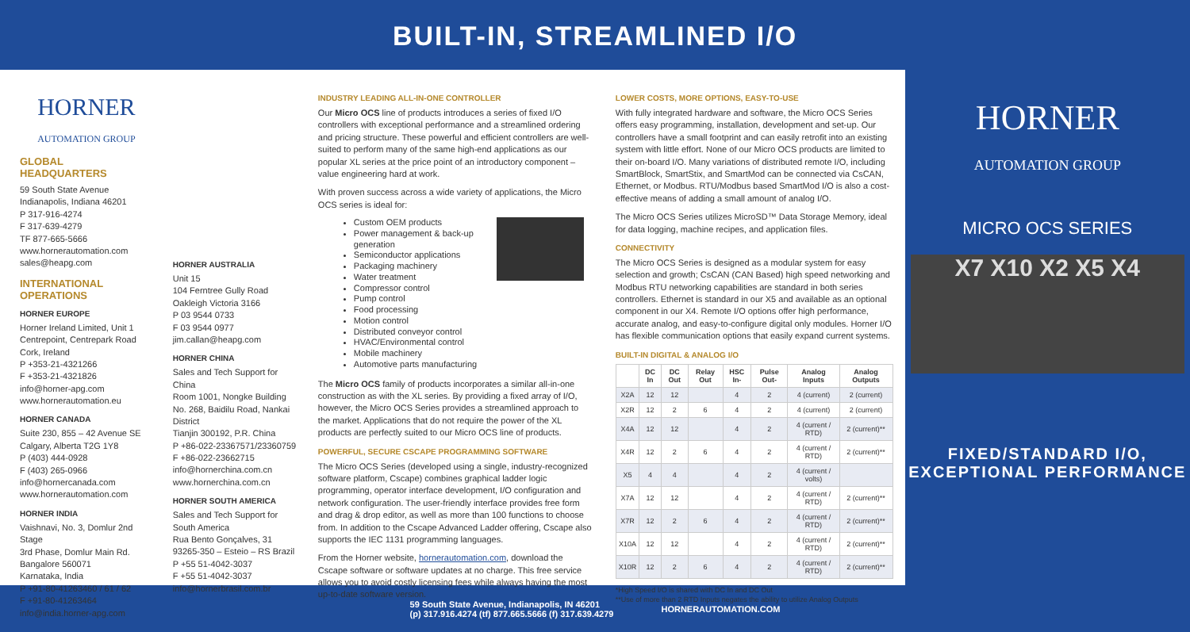BUILT-IN, STREAMLINED I/O
HORNER
AUTOMATION GROUP
GLOBAL HEADQUARTERS
59 South State Avenue
Indianapolis, Indiana 46201
P 317-916-4274
F 317-639-4279
TF 877-665-5666
www.hornerautomation.com
sales@heapg.com
INTERNATIONAL OPERATIONS
HORNER EUROPE
Horner Ireland Limited, Unit 1
Centrepoint, Centrepark Road
Cork, Ireland
P +353-21-4321266
F +353-21-4321826
info@horner-apg.com
www.hornerautomation.eu
HORNER CANADA
Suite 230, 855 – 42 Avenue SE
Calgary, Alberta T2G 1Y8
P (403) 444-0928
F (403) 265-0966
info@hornercanada.com
www.hornerautomation.com
HORNER INDIA
Vaishnavi, No. 3, Domlur 2nd Stage
3rd Phase, Domlur Main Rd.
Bangalore 560071
Karnataka, India
P +91-80-41263460 / 61 / 62
F +91-80-41263464
info@india.horner-apg.com
HORNER AUSTRALIA
Unit 15
104 Ferntree Gully Road
Oakleigh Victoria 3166
P 03 9544 0733
F 03 9544 0977
jim.callan@heapg.com
HORNER CHINA
Sales and Tech Support for China
Room 1001, Nongke Building
No. 268, Baidilu Road, Nankai District
Tianjin 300192, P.R. China
P +86-022-23367571/23360759
F +86-022-23662715
info@hornerchina.com.cn
www.hornerchina.com.cn
HORNER SOUTH AMERICA
Sales and Tech Support for South America
Rua Bento Gonçalves, 31
93265-350 – Esteio – RS Brazil
P +55 51-4042-3037
F +55 51-4042-3037
info@hornerbrasil.com.br
INDUSTRY LEADING ALL-IN-ONE CONTROLLER
Our Micro OCS line of products introduces a series of fixed I/O controllers with exceptional performance and a streamlined ordering and pricing structure. These powerful and efficient controllers are well-suited to perform many of the same high-end applications as our popular XL series at the price point of an introductory component – value engineering hard at work.
With proven success across a wide variety of applications, the Micro OCS series is ideal for:
Custom OEM products
Power management & back-up generation
Semiconductor applications
Packaging machinery
Water treatment
Compressor control
Pump control
Food processing
Motion control
Distributed conveyor control
HVAC/Environmental control
Mobile machinery
Automotive parts manufacturing
The Micro OCS family of products incorporates a similar all-in-one construction as with the XL series. By providing a fixed array of I/O, however, the Micro OCS Series provides a streamlined approach to the market. Applications that do not require the power of the XL products are perfectly suited to our Micro OCS line of products.
POWERFUL, SECURE CSCAPE PROGRAMMING SOFTWARE
The Micro OCS Series (developed using a single, industry-recognized software platform, Cscape) combines graphical ladder logic programming, operator interface development, I/O configuration and network configuration. The user-friendly interface provides free form and drag & drop editor, as well as more than 100 functions to choose from. In addition to the Cscape Advanced Ladder offering, Cscape also supports the IEC 1131 programming languages.
From the Horner website, hornerautomation.com, download the Cscape software or software updates at no charge. This free service allows you to avoid costly licensing fees while always having the most up-to-date software version.
LOWER COSTS, MORE OPTIONS, EASY-TO-USE
With fully integrated hardware and software, the Micro OCS Series offers easy programming, installation, development and set-up. Our controllers have a small footprint and can easily retrofit into an existing system with little effort. None of our Micro OCS products are limited to their on-board I/O. Many variations of distributed remote I/O, including SmartBlock, SmartStix, and SmartMod can be connected via CsCAN, Ethernet, or Modbus. RTU/Modbus based SmartMod I/O is also a cost-effective means of adding a small amount of analog I/O.
The Micro OCS Series utilizes MicroSD™ Data Storage Memory, ideal for data logging, machine recipes, and application files.
CONNECTIVITY
The Micro OCS Series is designed as a modular system for easy selection and growth; CsCAN (CAN Based) high speed networking and Modbus RTU networking capabilities are standard in both series controllers. Ethernet is standard in our X5 and available as an optional component in our X4. Remote I/O options offer high performance, accurate analog, and easy-to-configure digital only modules. Horner I/O has flexible communication options that easily expand current systems.
BUILT-IN DIGITAL & ANALOG I/O
| | DC In | DC Out | Relay Out | HSC In- | Pulse Out- | Analog Inputs | Analog Outputs |
| --- | --- | --- | --- | --- | --- | --- | --- |
| X2A | 12 | 12 | | 4 | 2 | 4 (current) | 2 (current) |
| X2R | 12 | 2 | 6 | 4 | 2 | 4 (current) | 2 (current) |
| X4A | 12 | 12 | | 4 | 2 | 4 (current / RTD) | 2 (current)** |
| X4R | 12 | 2 | 6 | 4 | 2 | 4 (current / RTD) | 2 (current)** |
| X5 | 4 | 4 | | 4 | 2 | 4 (current / volts) | |
| X7A | 12 | 12 | | 4 | 2 | 4 (current / RTD) | 2 (current)** |
| X7R | 12 | 2 | 6 | 4 | 2 | 4 (current / RTD) | 2 (current)** |
| X10A | 12 | 12 | | 4 | 2 | 4 (current / RTD) | 2 (current)** |
| X10R | 12 | 2 | 6 | 4 | 2 | 4 (current / RTD) | 2 (current)** |
*High Speed I/O is shared with DC In and DC Out
**Use of more than 2 RTD Inputs negates the ability to utilize Analog Outputs
HORNER
AUTOMATION GROUP
MICRO OCS SERIES
X7 X10 X2 X5 X4
FIXED/STANDARD I/O,
EXCEPTIONAL PERFORMANCE
59 South State Avenue, Indianapolis, IN 46201
(p) 317.916.4274 (tf) 877.665.5666 (f) 317.639.4279 HORNERAUTOMATION.COM